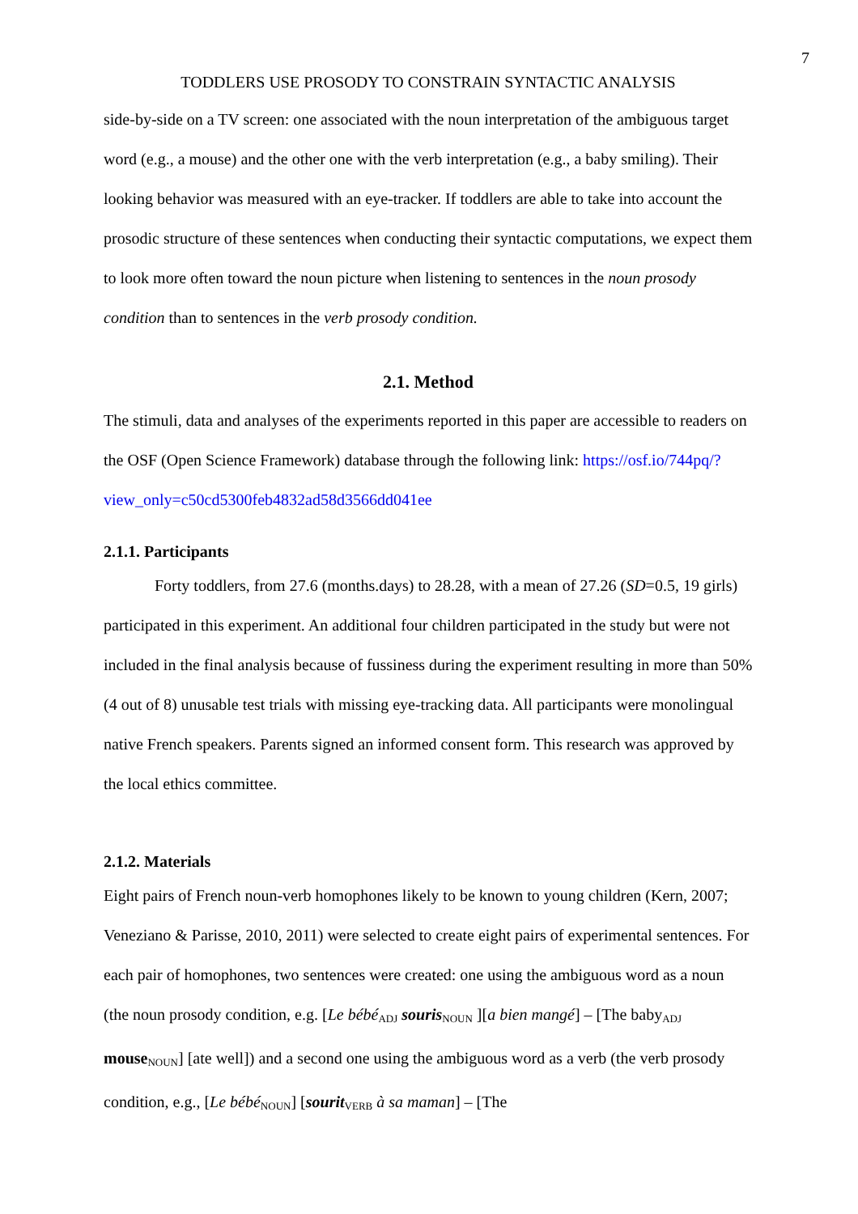7
TODDLERS USE PROSODY TO CONSTRAIN SYNTACTIC ANALYSIS
side-by-side on a TV screen: one associated with the noun interpretation of the ambiguous target word (e.g., a mouse) and the other one with the verb interpretation (e.g., a baby smiling). Their looking behavior was measured with an eye-tracker. If toddlers are able to take into account the prosodic structure of these sentences when conducting their syntactic computations, we expect them to look more often toward the noun picture when listening to sentences in the noun prosody condition than to sentences in the verb prosody condition.
2.1. Method
The stimuli, data and analyses of the experiments reported in this paper are accessible to readers on the OSF (Open Science Framework) database through the following link: https://osf.io/744pq/?view_only=c50cd5300feb4832ad58d3566dd041ee
2.1.1. Participants
Forty toddlers, from 27.6 (months.days) to 28.28, with a mean of 27.26 (SD=0.5, 19 girls) participated in this experiment. An additional four children participated in the study but were not included in the final analysis because of fussiness during the experiment resulting in more than 50% (4 out of 8) unusable test trials with missing eye-tracking data. All participants were monolingual native French speakers. Parents signed an informed consent form. This research was approved by the local ethics committee.
2.1.2. Materials
Eight pairs of French noun-verb homophones likely to be known to young children (Kern, 2007; Veneziano & Parisse, 2010, 2011) were selected to create eight pairs of experimental sentences. For each pair of homophones, two sentences were created: one using the ambiguous word as a noun (the noun prosody condition, e.g. [Le bébé<sub>ADJ</sub> souris<sub>NOUN</sub> ][a bien mangé] – [The baby<sub>ADJ</sub> mouse<sub>NOUN</sub>] [ate well]) and a second one using the ambiguous word as a verb (the verb prosody condition, e.g., [Le bébé<sub>NOUN</sub>] [sourit<sub>VERB</sub> à sa maman] – [The